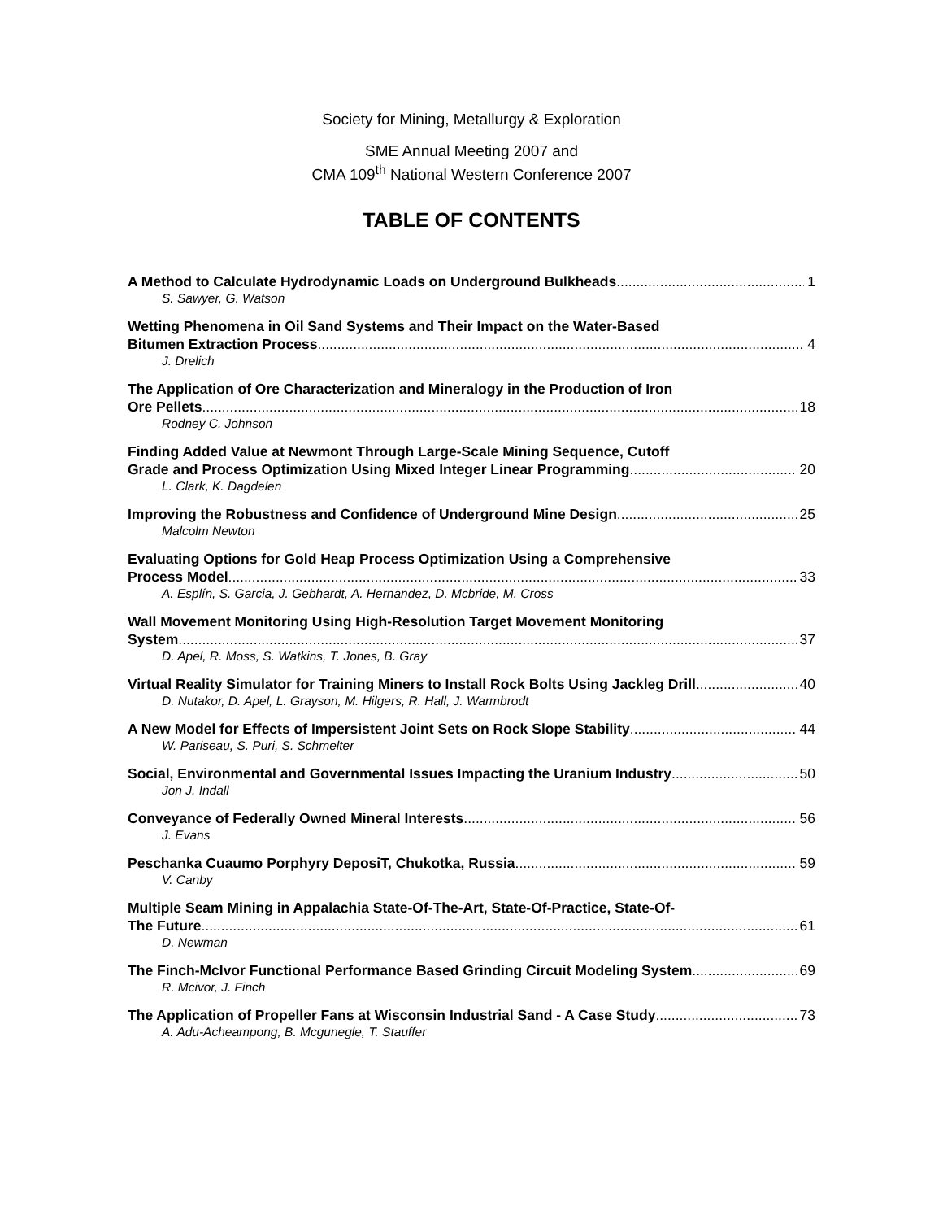Society for Mining, Metallurgy & Exploration
SME Annual Meeting 2007 and
CMA 109<sup>th</sup> National Western Conference 2007
TABLE OF CONTENTS
A Method to Calculate Hydrodynamic Loads on Underground Bulkheads 1
S. Sawyer, G. Watson
Wetting Phenomena in Oil Sand Systems and Their Impact on the Water-Based
Bitumen Extraction Process 4
J. Drelich
The Application of Ore Characterization and Mineralogy in the Production of Iron
Ore Pellets 18
Rodney C. Johnson
Finding Added Value at Newmont Through Large-Scale Mining Sequence, Cutoff
Grade and Process Optimization Using Mixed Integer Linear Programming 20
L. Clark, K. Dagdelen
Improving the Robustness and Confidence of Underground Mine Design 25
Malcolm Newton
Evaluating Options for Gold Heap Process Optimization Using a Comprehensive
Process Model 33
A. Esplín, S. Garcia, J. Gebhardt, A. Hernandez, D. Mcbride, M. Cross
Wall Movement Monitoring Using High-Resolution Target Movement Monitoring
System 37
D. Apel, R. Moss, S. Watkins, T. Jones, B. Gray
Virtual Reality Simulator for Training Miners to Install Rock Bolts Using Jackleg Drill 40
D. Nutakor, D. Apel, L. Grayson, M. Hilgers, R. Hall, J. Warmbrodt
A New Model for Effects of Impersistent Joint Sets on Rock Slope Stability 44
W. Pariseau, S. Puri, S. Schmelter
Social, Environmental and Governmental Issues Impacting the Uranium Industry 50
Jon J. Indall
Conveyance of Federally Owned Mineral Interests 56
J. Evans
Peschanka Cuaumo Porphyry DeposiT, Chukotka, Russia 59
V. Canby
Multiple Seam Mining in Appalachia State-Of-The-Art, State-Of-Practice, State-Of-
The Future 61
D. Newman
The Finch-McIvor Functional Performance Based Grinding Circuit Modeling System 69
R. Mcivor, J. Finch
The Application of Propeller Fans at Wisconsin Industrial Sand - A Case Study 73
A. Adu-Acheampong, B. Mcgunegle, T. Stauffer